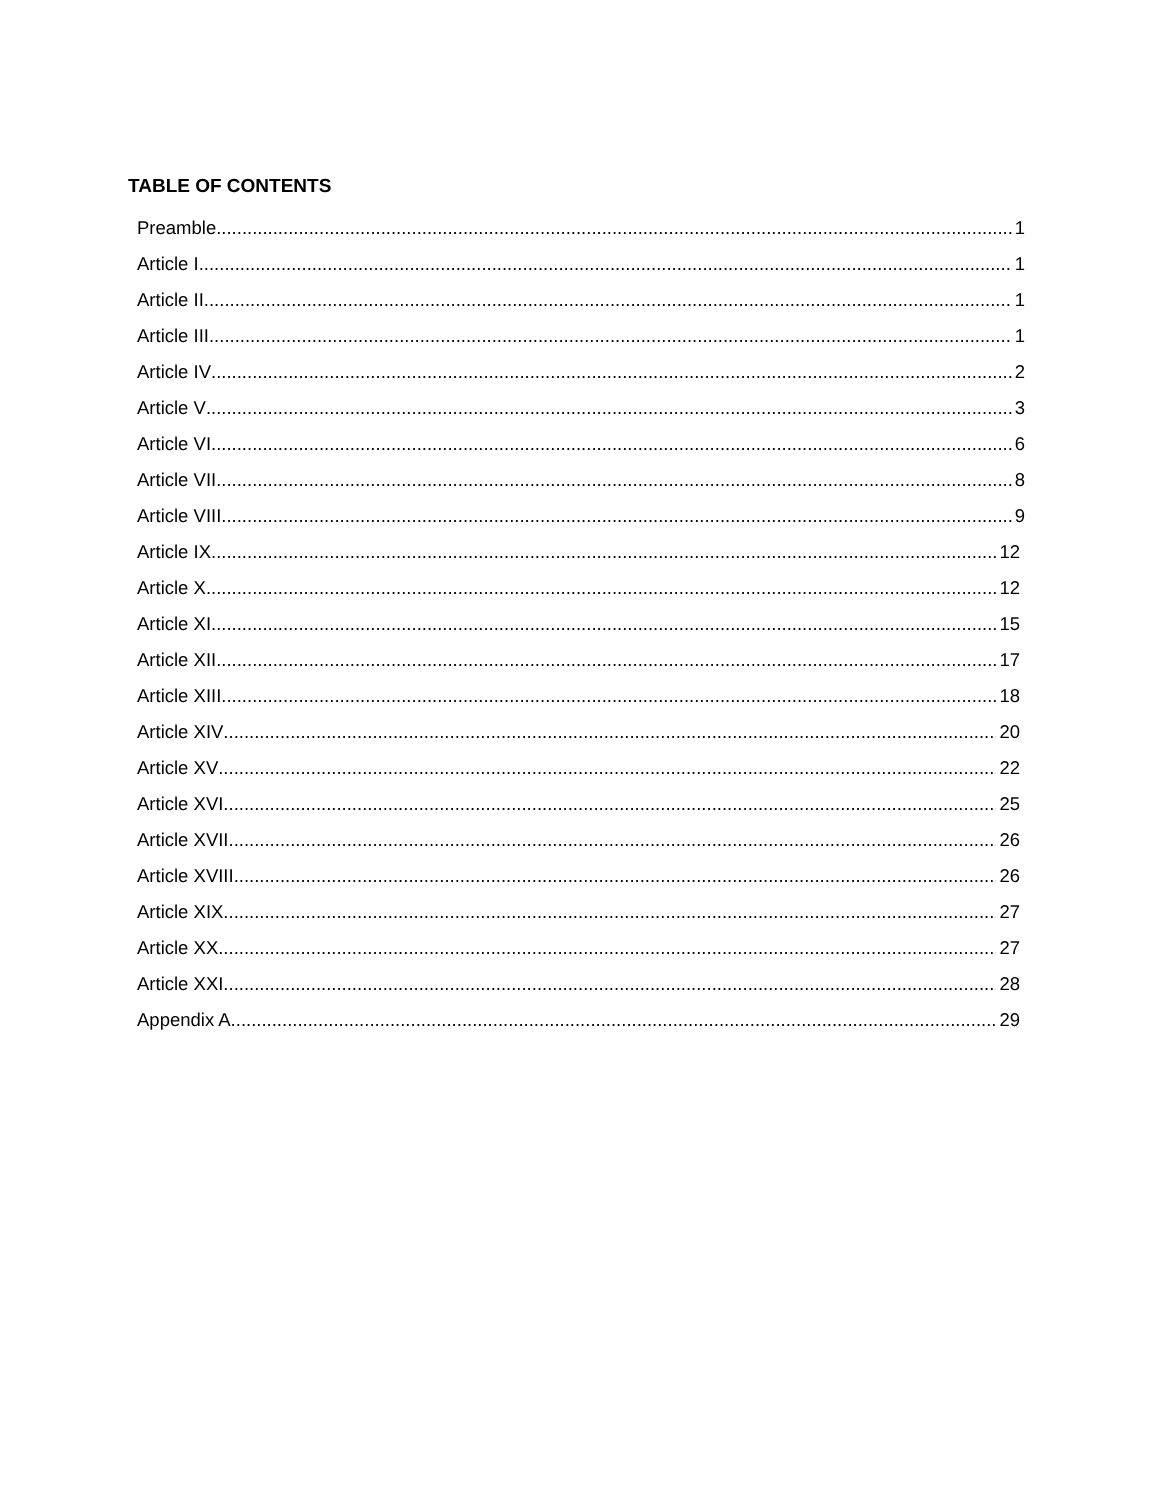TABLE OF CONTENTS
Preamble 1
Article I 1
Article II 1
Article III 1
Article IV 2
Article V 3
Article VI 6
Article VII 8
Article VIII 9
Article IX 12
Article X 12
Article XI 15
Article XII 17
Article XIII 18
Article XIV 20
Article XV 22
Article XVI 25
Article XVII 26
Article XVIII 26
Article XIX 27
Article XX 27
Article XXI 28
Appendix A 29